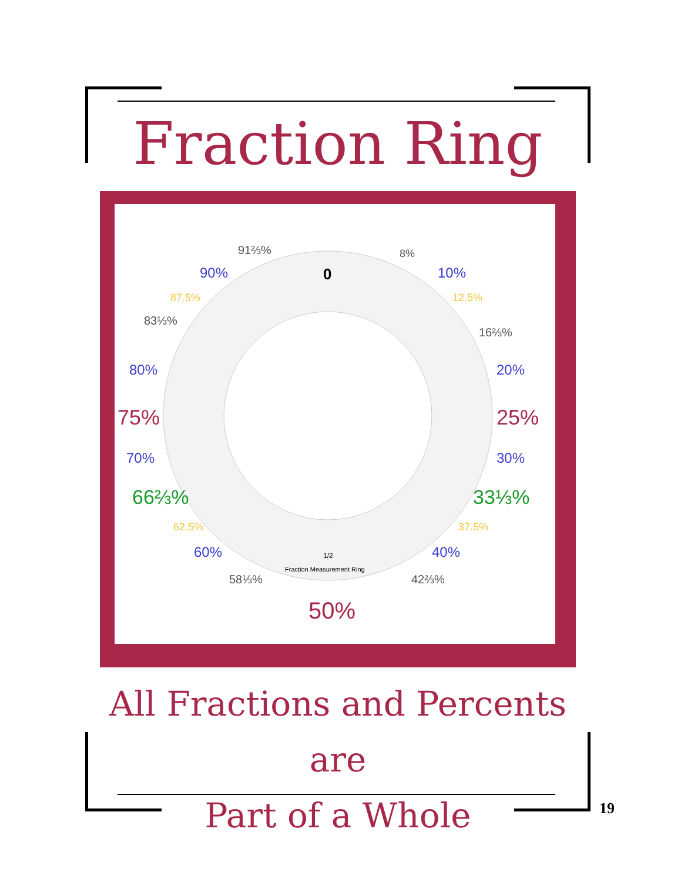Fraction Ring
0
1/2
Fraction Measurement Ring
8%
10%
12.5%
16⅔%
20%
25%
30%
33⅓%
37.5%
40%
42⅔%
50%
58⅓%
60%
62.5%
66⅔%
70%
75%
80%
83⅓%
87.5%
90%
91⅔%
All Fractions and Percents are
Part of a Whole
19